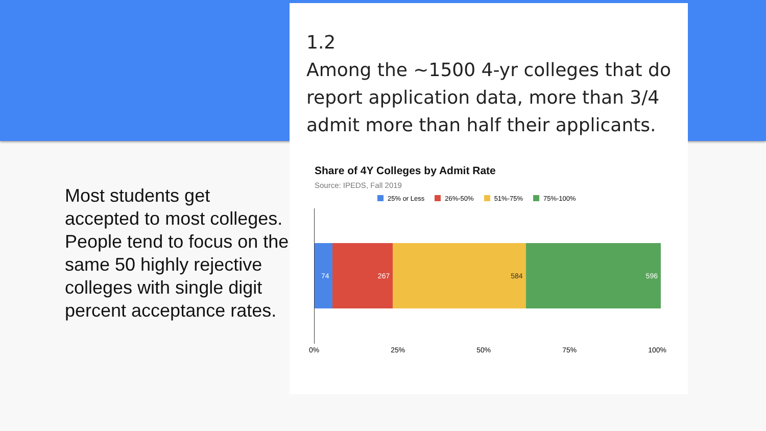Most students get accepted to most colleges. People tend to focus on the same 50 highly rejective colleges with single digit percent acceptance rates.
1.2
Among the ~1500 4-yr colleges that do report application data, more than 3/4 admit more than half their applicants.
Share of 4Y Colleges by Admit Rate
Source: IPEDS, Fall 2019
25% or Less 26%-50% 51%-75% 75%-100%
74 267 584 596
0% 25% 50% 75% 100%